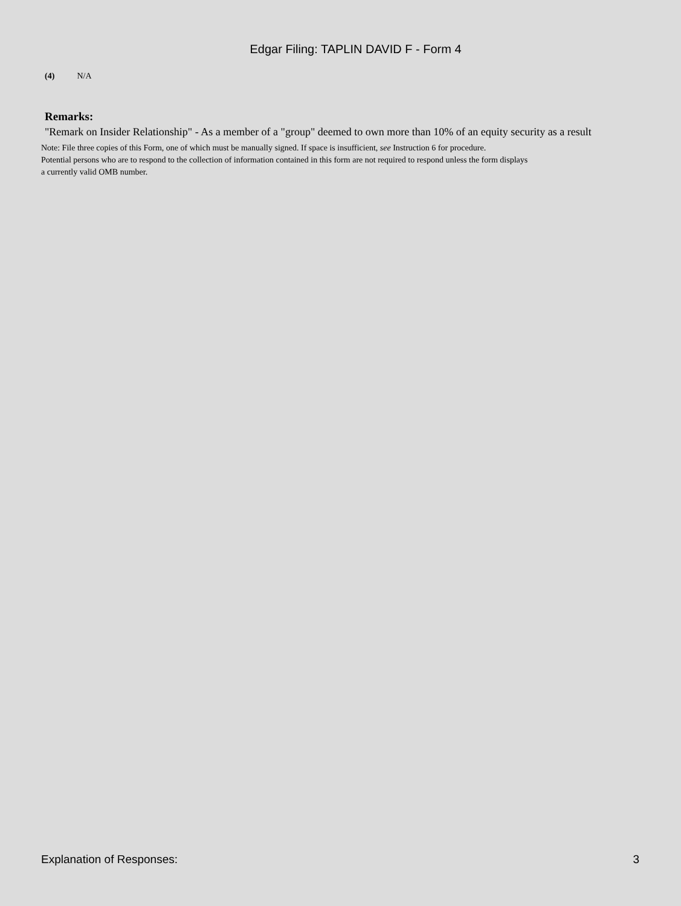Edgar Filing: TAPLIN DAVID F - Form 4
(4) N/A
Remarks:
"Remark on Insider Relationship" - As a member of a "group" deemed to own more than 10% of an equity security as a result
Note: File three copies of this Form, one of which must be manually signed. If space is insufficient, see Instruction 6 for procedure.
Potential persons who are to respond to the collection of information contained in this form are not required to respond unless the form displays
a currently valid OMB number.
Explanation of Responses: 3